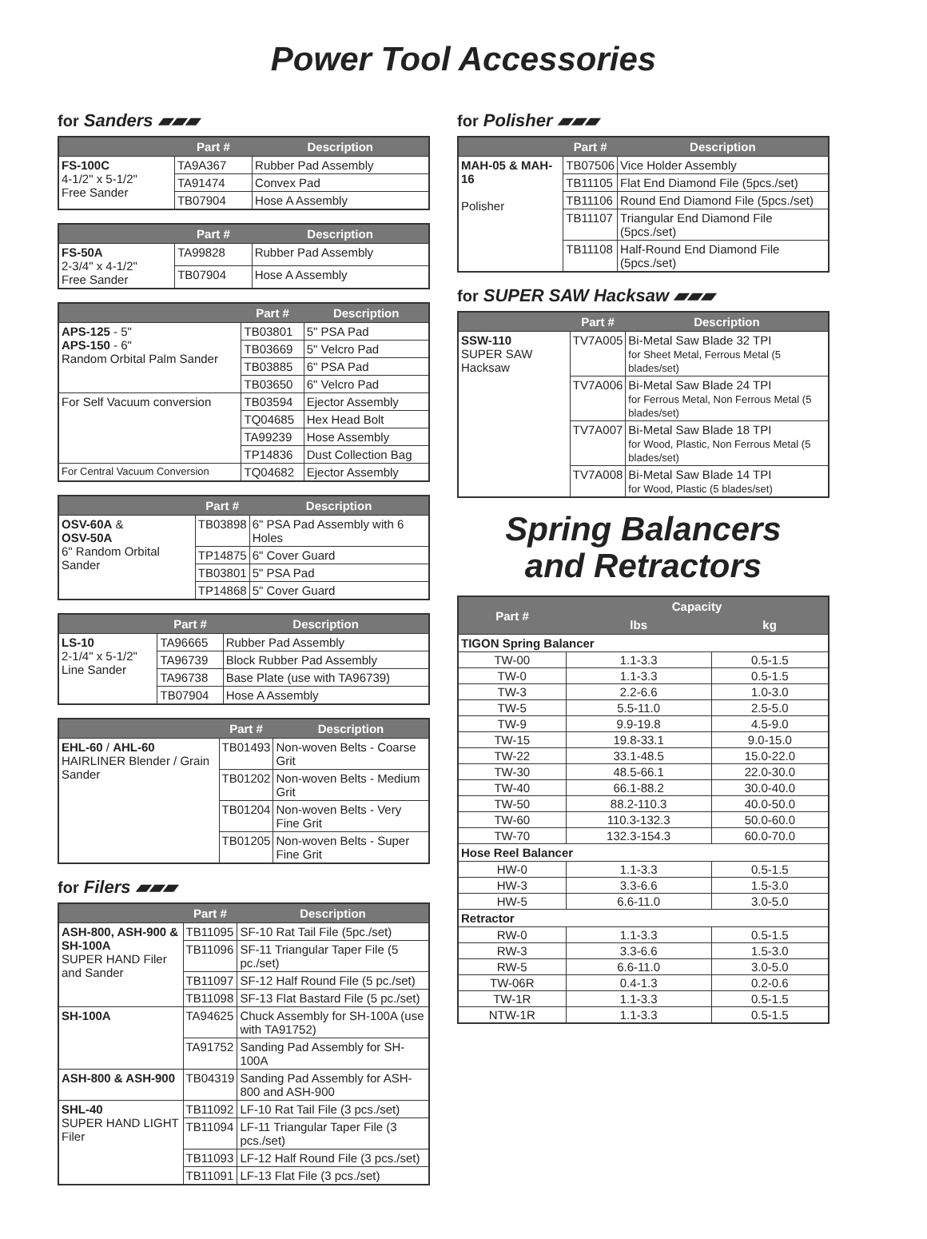Power Tool Accessories
for Sanders ▰▰▰
| | Part # | Description |
| --- | --- | --- |
| FS-100C 4-1/2" x 5-1/2" Free Sander | TA9A367 | Rubber Pad Assembly |
| | TA91474 | Convex Pad |
| | TB07904 | Hose A Assembly |
| | Part # | Description |
| --- | --- | --- |
| FS-50A 2-3/4" x 4-1/2" Free Sander | TA99828 | Rubber Pad Assembly |
| | TB07904 | Hose A Assembly |
| | Part # | Description |
| --- | --- | --- |
| APS-125 - 5" APS-150 - 6" Random Orbital Palm Sander | TB03801 | 5" PSA Pad |
| | TB03669 | 5" Velcro Pad |
| | TB03885 | 6" PSA Pad |
| | TB03650 | 6" Velcro Pad |
| For Self Vacuum conversion | TB03594 | Ejector Assembly |
| | TQ04685 | Hex Head Bolt |
| | TA99239 | Hose Assembly |
| | TP14836 | Dust Collection Bag |
| For Central Vacuum Conversion | TQ04682 | Ejector Assembly |
| | Part # | Description |
| --- | --- | --- |
| OSV-60A & OSV-50A 6" Random Orbital Sander | TB03898 | 6" PSA Pad Assembly with 6 Holes |
| | TP14875 | 6" Cover Guard |
| | TB03801 | 5" PSA Pad |
| | TP14868 | 5" Cover Guard |
| | Part # | Description |
| --- | --- | --- |
| LS-10 2-1/4" x 5-1/2" Line Sander | TA96665 | Rubber Pad Assembly |
| | TA96739 | Block Rubber Pad Assembly |
| | TA96738 | Base Plate (use with TA96739) |
| | TB07904 | Hose A Assembly |
| | Part # | Description |
| --- | --- | --- |
| EHL-60 / AHL-60 HAIRLINER Blender / Grain Sander | TB01493 | Non-woven Belts - Coarse Grit |
| | TB01202 | Non-woven Belts - Medium Grit |
| | TB01204 | Non-woven Belts - Very Fine Grit |
| | TB01205 | Non-woven Belts - Super Fine Grit |
for Filers ▰▰▰
| | Part # | Description |
| --- | --- | --- |
| ASH-800, ASH-900 & SH-100A SUPER HAND Filer and Sander | TB11095 | SF-10 Rat Tail File (5pc./set) |
| | TB11096 | SF-11 Triangular Taper File (5 pc./set) |
| | TB11097 | SF-12 Half Round File (5 pc./set) |
| | TB11098 | SF-13 Flat Bastard File (5 pc./set) |
| SH-100A | TA94625 | Chuck Assembly for SH-100A (use with TA91752) |
| | TA91752 | Sanding Pad Assembly for SH-100A |
| ASH-800 & ASH-900 | TB04319 | Sanding Pad Assembly for ASH-800 and ASH-900 |
| SHL-40 SUPER HAND LIGHT Filer | TB11092 | LF-10 Rat Tail File (3 pcs./set) |
| | TB11094 | LF-11 Triangular Taper File (3 pcs./set) |
| | TB11093 | LF-12 Half Round File (3 pcs./set) |
| | TB11091 | LF-13 Flat File (3 pcs./set) |
for Polisher ▰▰▰
| | Part # | Description |
| --- | --- | --- |
| MAH-05 & MAH-16 Polisher | TB07506 | Vice Holder Assembly |
| | TB11105 | Flat End Diamond File (5pcs./set) |
| | TB11106 | Round End Diamond File (5pcs./set) |
| | TB11107 | Triangular End Diamond File (5pcs./set) |
| | TB11108 | Half-Round End Diamond File (5pcs./set) |
for SUPER SAW Hacksaw ▰▰▰
| | Part # | Description |
| --- | --- | --- |
| SSW-110 SUPER SAW Hacksaw | TV7A005 | Bi-Metal Saw Blade 32 TPI for Sheet Metal, Ferrous Metal (5 blades/set) |
| | TV7A006 | Bi-Metal Saw Blade 24 TPI for Ferrous Metal, Non Ferrous Metal (5 blades/set) |
| | TV7A007 | Bi-Metal Saw Blade 18 TPI for Wood, Plastic, Non Ferrous Metal (5 blades/set) |
| | TV7A008 | Bi-Metal Saw Blade 14 TPI for Wood, Plastic (5 blades/set) |
Spring Balancers
and Retractors
| Part # | Capacity | |
| --- | --- | --- |
| | lbs | kg |
| TIGON Spring Balancer | | |
| TW-00 | 1.1-3.3 | 0.5-1.5 |
| TW-0 | 1.1-3.3 | 0.5-1.5 |
| TW-3 | 2.2-6.6 | 1.0-3.0 |
| TW-5 | 5.5-11.0 | 2.5-5.0 |
| TW-9 | 9.9-19.8 | 4.5-9.0 |
| TW-15 | 19.8-33.1 | 9.0-15.0 |
| TW-22 | 33.1-48.5 | 15.0-22.0 |
| TW-30 | 48.5-66.1 | 22.0-30.0 |
| TW-40 | 66.1-88.2 | 30.0-40.0 |
| TW-50 | 88.2-110.3 | 40.0-50.0 |
| TW-60 | 110.3-132.3 | 50.0-60.0 |
| TW-70 | 132.3-154.3 | 60.0-70.0 |
| Hose Reel Balancer | | |
| HW-0 | 1.1-3.3 | 0.5-1.5 |
| HW-3 | 3.3-6.6 | 1.5-3.0 |
| HW-5 | 6.6-11.0 | 3.0-5.0 |
| Retractor | | |
| RW-0 | 1.1-3.3 | 0.5-1.5 |
| RW-3 | 3.3-6.6 | 1.5-3.0 |
| RW-5 | 6.6-11.0 | 3.0-5.0 |
| TW-06R | 0.4-1.3 | 0.2-0.6 |
| TW-1R | 1.1-3.3 | 0.5-1.5 |
| NTW-1R | 1.1-3.3 | 0.5-1.5 |